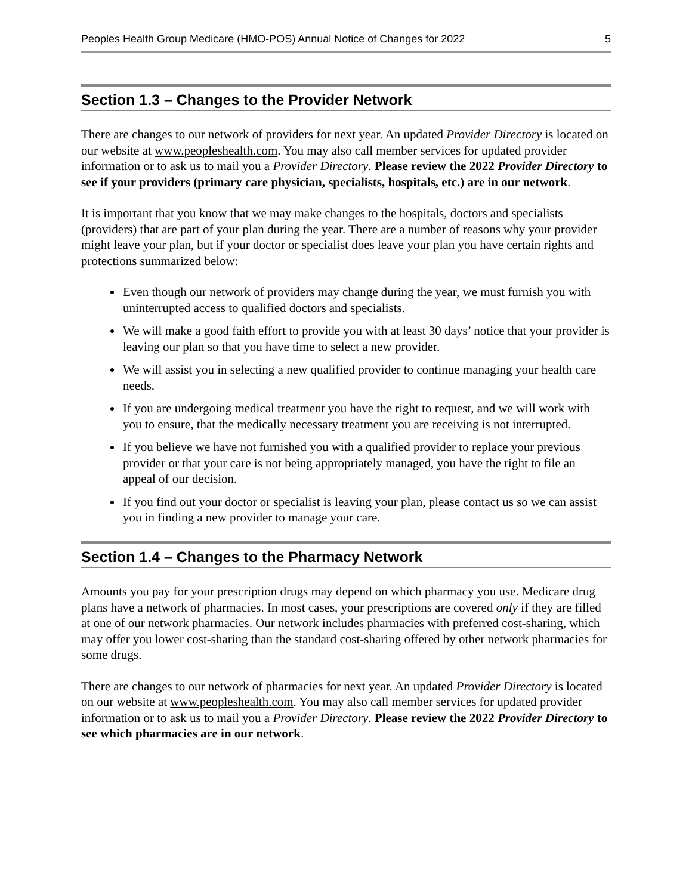Peoples Health Group Medicare (HMO-POS) Annual Notice of Changes for 2022 5
Section 1.3 – Changes to the Provider Network
There are changes to our network of providers for next year. An updated Provider Directory is located on our website at www.peopleshealth.com. You may also call member services for updated provider information or to ask us to mail you a Provider Directory. Please review the 2022 Provider Directory to see if your providers (primary care physician, specialists, hospitals, etc.) are in our network.
It is important that you know that we may make changes to the hospitals, doctors and specialists (providers) that are part of your plan during the year. There are a number of reasons why your provider might leave your plan, but if your doctor or specialist does leave your plan you have certain rights and protections summarized below:
Even though our network of providers may change during the year, we must furnish you with uninterrupted access to qualified doctors and specialists.
We will make a good faith effort to provide you with at least 30 days’ notice that your provider is leaving our plan so that you have time to select a new provider.
We will assist you in selecting a new qualified provider to continue managing your health care needs.
If you are undergoing medical treatment you have the right to request, and we will work with you to ensure, that the medically necessary treatment you are receiving is not interrupted.
If you believe we have not furnished you with a qualified provider to replace your previous provider or that your care is not being appropriately managed, you have the right to file an appeal of our decision.
If you find out your doctor or specialist is leaving your plan, please contact us so we can assist you in finding a new provider to manage your care.
Section 1.4 – Changes to the Pharmacy Network
Amounts you pay for your prescription drugs may depend on which pharmacy you use. Medicare drug plans have a network of pharmacies. In most cases, your prescriptions are covered only if they are filled at one of our network pharmacies. Our network includes pharmacies with preferred cost-sharing, which may offer you lower cost-sharing than the standard cost-sharing offered by other network pharmacies for some drugs.
There are changes to our network of pharmacies for next year. An updated Provider Directory is located on our website at www.peopleshealth.com. You may also call member services for updated provider information or to ask us to mail you a Provider Directory. Please review the 2022 Provider Directory to see which pharmacies are in our network.